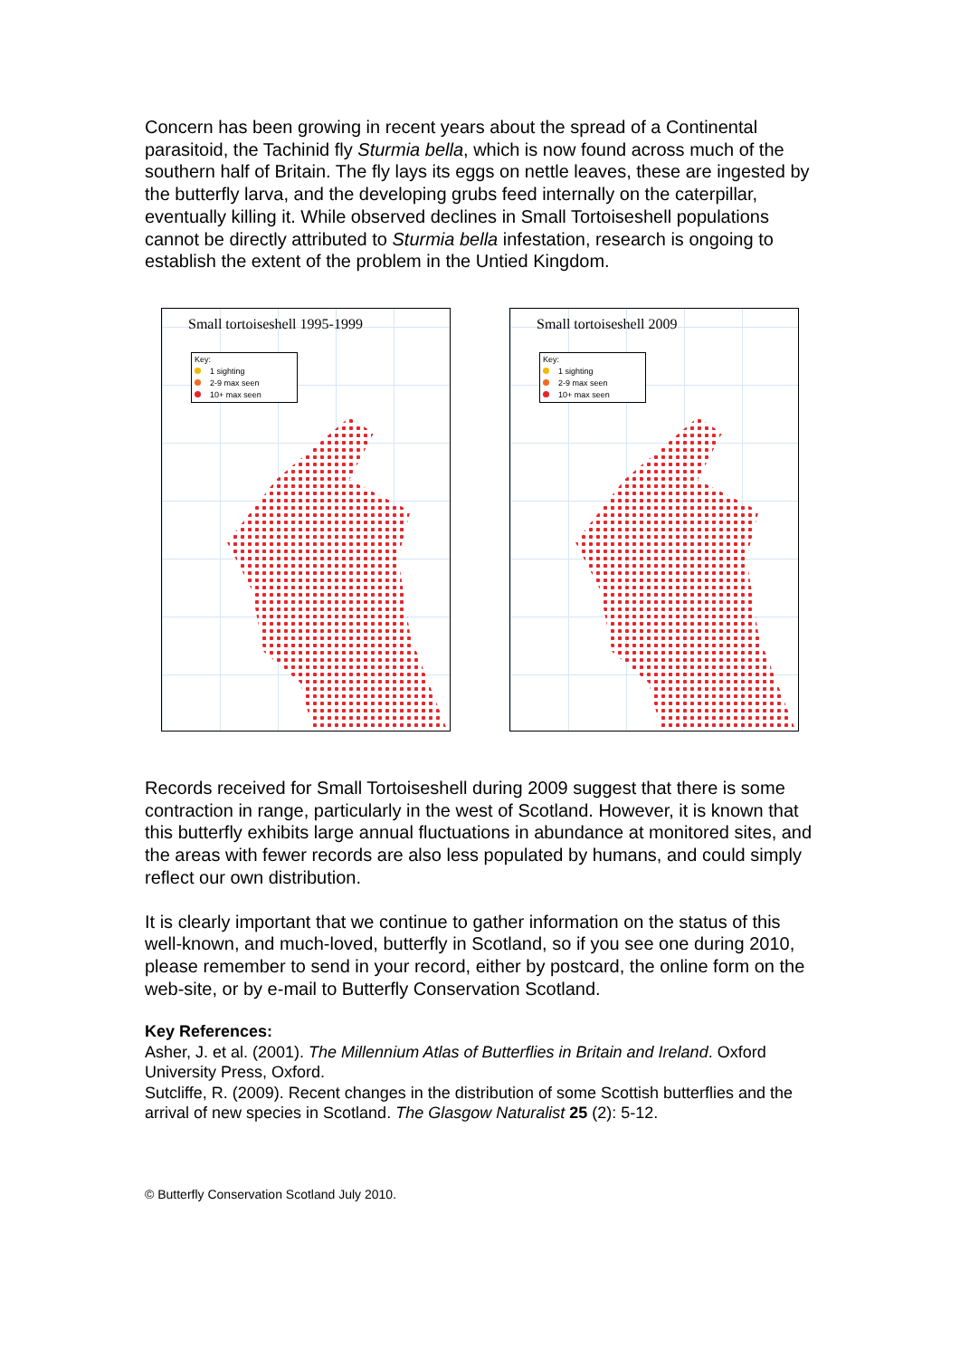Concern has been growing in recent years about the spread of a Continental parasitoid, the Tachinid fly Sturmia bella, which is now found across much of the southern half of Britain. The fly lays its eggs on nettle leaves, these are ingested by the butterfly larva, and the developing grubs feed internally on the caterpillar, eventually killing it. While observed declines in Small Tortoiseshell populations cannot be directly attributed to Sturmia bella infestation, research is ongoing to establish the extent of the problem in the Untied Kingdom.
Small tortoiseshell 1995-1999
Key:
1 sighting
2-9 max seen
10+ max seen
Small tortoiseshell 2009
Key:
1 sighting
2-9 max seen
10+ max seen
Records received for Small Tortoiseshell during 2009 suggest that there is some contraction in range, particularly in the west of Scotland. However, it is known that this butterfly exhibits large annual fluctuations in abundance at monitored sites, and the areas with fewer records are also less populated by humans, and could simply reflect our own distribution.
It is clearly important that we continue to gather information on the status of this well-known, and much-loved, butterfly in Scotland, so if you see one during 2010, please remember to send in your record, either by postcard, the online form on the web-site, or by e-mail to Butterfly Conservation Scotland.
Key References:
Asher, J. et al. (2001). The Millennium Atlas of Butterflies in Britain and Ireland. Oxford University Press, Oxford.
Sutcliffe, R. (2009). Recent changes in the distribution of some Scottish butterflies and the arrival of new species in Scotland. The Glasgow Naturalist 25 (2): 5-12.
© Butterfly Conservation Scotland July 2010.